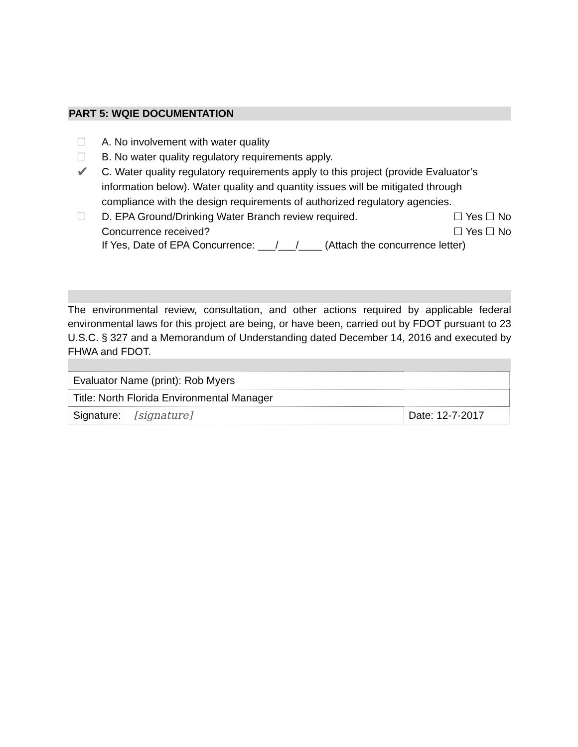PART 5: WQIE DOCUMENTATION
☐ A. No involvement with water quality
☐ B. No water quality regulatory requirements apply.
✔ C. Water quality regulatory requirements apply to this project (provide Evaluator’s information below). Water quality and quantity issues will be mitigated through compliance with the design requirements of authorized regulatory agencies.
☐ D. EPA Ground/Drinking Water Branch review required. ☐ Yes ☐ No
Concurrence received? ☐ Yes ☐ No
If Yes, Date of EPA Concurrence: ___/___/____ (Attach the concurrence letter)
The environmental review, consultation, and other actions required by applicable federal environmental laws for this project are being, or have been, carried out by FDOT pursuant to 23 U.S.C. § 327 and a Memorandum of Understanding dated December 14, 2016 and executed by FHWA and FDOT.
| Evaluator Name (print): Rob Myers | |
| Title: North Florida Environmental Manager | |
| Signature: [signature] | Date: 12-7-2017 |